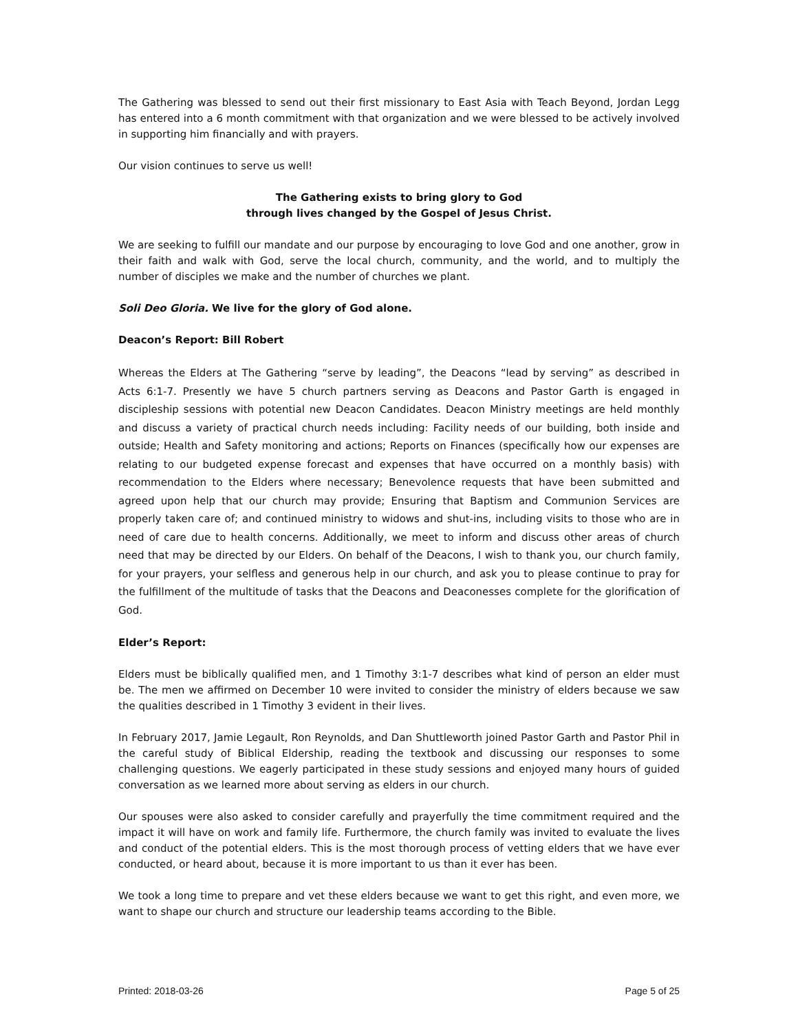The Gathering was blessed to send out their first missionary to East Asia with Teach Beyond, Jordan Legg has entered into a 6 month commitment with that organization and we were blessed to be actively involved in supporting him financially and with prayers.
Our vision continues to serve us well!
The Gathering exists to bring glory to God
through lives changed by the Gospel of Jesus Christ.
We are seeking to fulfill our mandate and our purpose by encouraging to love God and one another, grow in their faith and walk with God, serve the local church, community, and the world, and to multiply the number of disciples we make and the number of churches we plant.
Soli Deo Gloria. We live for the glory of God alone.
Deacon’s Report: Bill Robert
Whereas the Elders at The Gathering “serve by leading”, the Deacons “lead by serving” as described in Acts 6:1-7. Presently we have 5 church partners serving as Deacons and Pastor Garth is engaged in discipleship sessions with potential new Deacon Candidates. Deacon Ministry meetings are held monthly and discuss a variety of practical church needs including: Facility needs of our building, both inside and outside; Health and Safety monitoring and actions; Reports on Finances (specifically how our expenses are relating to our budgeted expense forecast and expenses that have occurred on a monthly basis) with recommendation to the Elders where necessary; Benevolence requests that have been submitted and agreed upon help that our church may provide; Ensuring that Baptism and Communion Services are properly taken care of; and continued ministry to widows and shut-ins, including visits to those who are in need of care due to health concerns. Additionally, we meet to inform and discuss other areas of church need that may be directed by our Elders. On behalf of the Deacons, I wish to thank you, our church family, for your prayers, your selfless and generous help in our church, and ask you to please continue to pray for the fulfillment of the multitude of tasks that the Deacons and Deaconesses complete for the glorification of God.
Elder’s Report:
Elders must be biblically qualified men, and 1 Timothy 3:1-7 describes what kind of person an elder must be. The men we affirmed on December 10 were invited to consider the ministry of elders because we saw the qualities described in 1 Timothy 3 evident in their lives.
In February 2017, Jamie Legault, Ron Reynolds, and Dan Shuttleworth joined Pastor Garth and Pastor Phil in the careful study of Biblical Eldership, reading the textbook and discussing our responses to some challenging questions. We eagerly participated in these study sessions and enjoyed many hours of guided conversation as we learned more about serving as elders in our church.
Our spouses were also asked to consider carefully and prayerfully the time commitment required and the impact it will have on work and family life. Furthermore, the church family was invited to evaluate the lives and conduct of the potential elders. This is the most thorough process of vetting elders that we have ever conducted, or heard about, because it is more important to us than it ever has been.
We took a long time to prepare and vet these elders because we want to get this right, and even more, we want to shape our church and structure our leadership teams according to the Bible.
Printed: 2018-03-26 Page 5 of 25